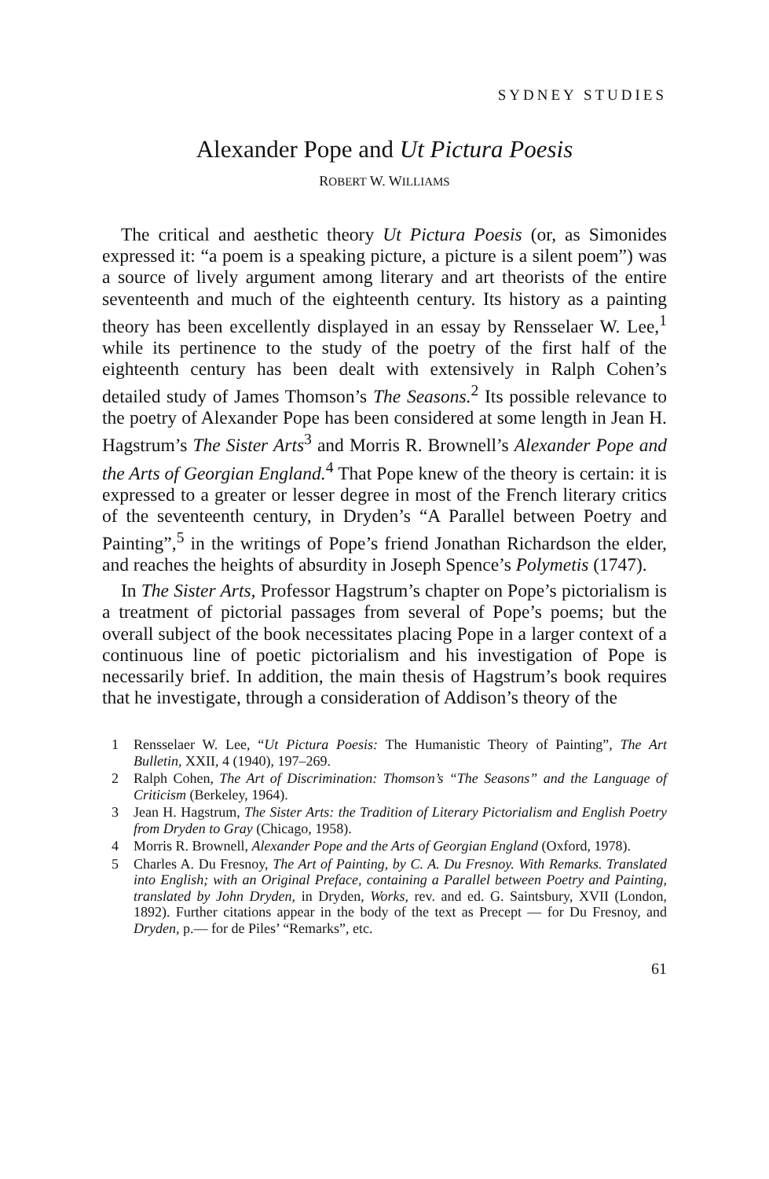SYDNEY STUDIES
Alexander Pope and Ut Pictura Poesis
ROBERT W. WILLIAMS
The critical and aesthetic theory Ut Pictura Poesis (or, as Simonides expressed it: “a poem is a speaking picture, a picture is a silent poem”) was a source of lively argument among literary and art theorists of the entire seventeenth and much of the eighteenth century. Its history as a painting theory has been excellently displayed in an essay by Rensselaer W. Lee,<sup>1</sup> while its pertinence to the study of the poetry of the first half of the eighteenth century has been dealt with extensively in Ralph Cohen’s detailed study of James Thomson’s The Seasons.<sup>2</sup> Its possible relevance to the poetry of Alexander Pope has been considered at some length in Jean H. Hagstrum’s The Sister Arts<sup>3</sup> and Morris R. Brownell’s Alexander Pope and the Arts of Georgian England.<sup>4</sup> That Pope knew of the theory is certain: it is expressed to a greater or lesser degree in most of the French literary critics of the seventeenth century, in Dryden’s “A Parallel between Poetry and Painting”,<sup>5</sup> in the writings of Pope’s friend Jonathan Richardson the elder, and reaches the heights of absurdity in Joseph Spence’s Polymetis (1747).
In The Sister Arts, Professor Hagstrum’s chapter on Pope’s pictorialism is a treatment of pictorial passages from several of Pope’s poems; but the overall subject of the book necessitates placing Pope in a larger context of a continuous line of poetic pictorialism and his investigation of Pope is necessarily brief. In addition, the main thesis of Hagstrum’s book requires that he investigate, through a consideration of Addison’s theory of the
1 Rensselaer W. Lee, “Ut Pictura Poesis: The Humanistic Theory of Painting”, The Art Bulletin, XXII, 4 (1940), 197–269.
2 Ralph Cohen, The Art of Discrimination: Thomson’s “The Seasons” and the Language of Criticism (Berkeley, 1964).
3 Jean H. Hagstrum, The Sister Arts: the Tradition of Literary Pictorialism and English Poetry from Dryden to Gray (Chicago, 1958).
4 Morris R. Brownell, Alexander Pope and the Arts of Georgian England (Oxford, 1978).
5 Charles A. Du Fresnoy, The Art of Painting, by C. A. Du Fresnoy. With Remarks. Translated into English; with an Original Preface, containing a Parallel between Poetry and Painting, translated by John Dryden, in Dryden, Works, rev. and ed. G. Saintsbury, XVII (London, 1892). Further citations appear in the body of the text as Precept — for Du Fresnoy, and Dryden, p.— for de Piles’ “Remarks”, etc.
61